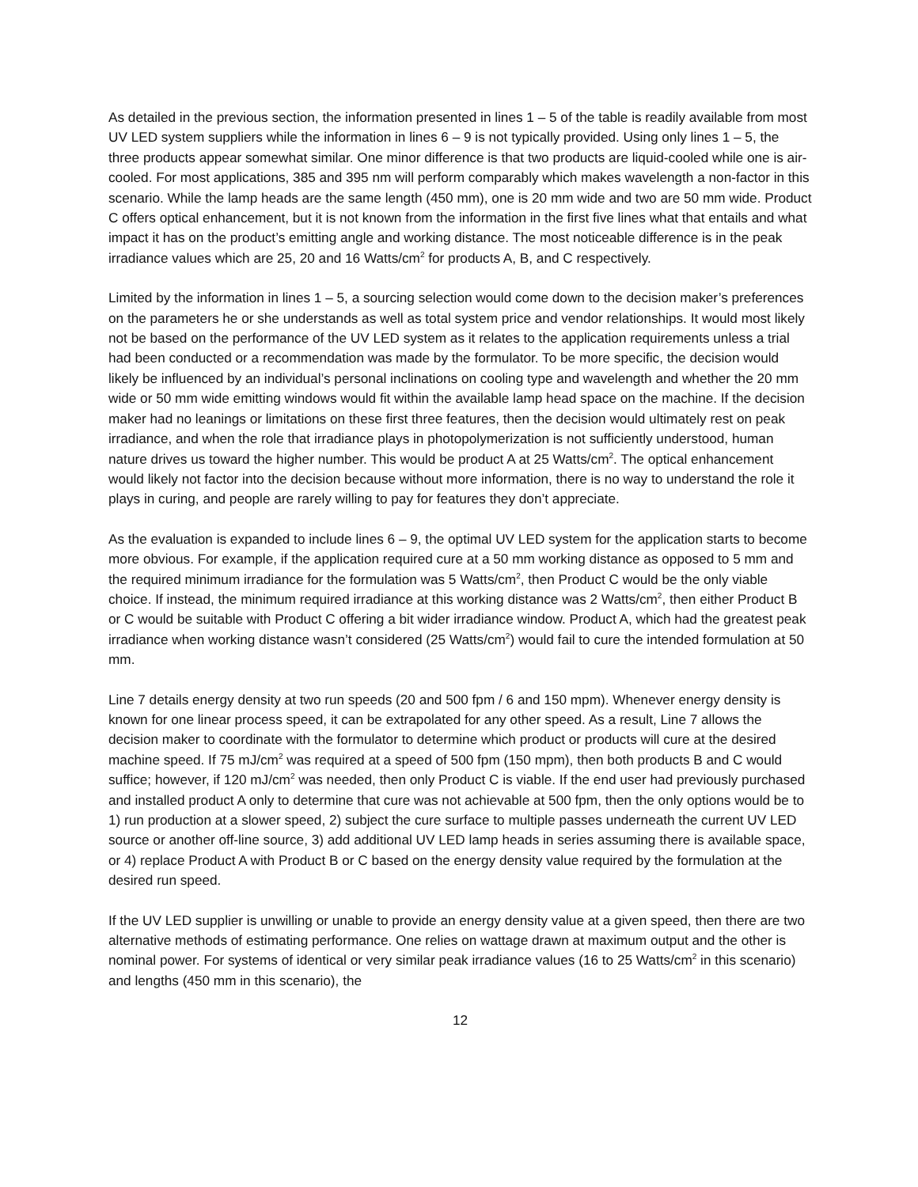As detailed in the previous section, the information presented in lines 1 – 5 of the table is readily available from most UV LED system suppliers while the information in lines 6 – 9 is not typically provided. Using only lines 1 – 5, the three products appear somewhat similar. One minor difference is that two products are liquid-cooled while one is air-cooled. For most applications, 385 and 395 nm will perform comparably which makes wavelength a non-factor in this scenario. While the lamp heads are the same length (450 mm), one is 20 mm wide and two are 50 mm wide. Product C offers optical enhancement, but it is not known from the information in the first five lines what that entails and what impact it has on the product’s emitting angle and working distance. The most noticeable difference is in the peak irradiance values which are 25, 20 and 16 Watts/cm<sup>2</sup> for products A, B, and C respectively.
Limited by the information in lines 1 – 5, a sourcing selection would come down to the decision maker’s preferences on the parameters he or she understands as well as total system price and vendor relationships. It would most likely not be based on the performance of the UV LED system as it relates to the application requirements unless a trial had been conducted or a recommendation was made by the formulator. To be more specific, the decision would likely be influenced by an individual’s personal inclinations on cooling type and wavelength and whether the 20 mm wide or 50 mm wide emitting windows would fit within the available lamp head space on the machine. If the decision maker had no leanings or limitations on these first three features, then the decision would ultimately rest on peak irradiance, and when the role that irradiance plays in photopolymerization is not sufficiently understood, human nature drives us toward the higher number. This would be product A at 25 Watts/cm<sup>2</sup>. The optical enhancement would likely not factor into the decision because without more information, there is no way to understand the role it plays in curing, and people are rarely willing to pay for features they don’t appreciate.
As the evaluation is expanded to include lines 6 – 9, the optimal UV LED system for the application starts to become more obvious. For example, if the application required cure at a 50 mm working distance as opposed to 5 mm and the required minimum irradiance for the formulation was 5 Watts/cm<sup>2</sup>, then Product C would be the only viable choice. If instead, the minimum required irradiance at this working distance was 2 Watts/cm<sup>2</sup>, then either Product B or C would be suitable with Product C offering a bit wider irradiance window. Product A, which had the greatest peak irradiance when working distance wasn’t considered (25 Watts/cm<sup>2</sup>) would fail to cure the intended formulation at 50 mm.
Line 7 details energy density at two run speeds (20 and 500 fpm / 6 and 150 mpm). Whenever energy density is known for one linear process speed, it can be extrapolated for any other speed. As a result, Line 7 allows the decision maker to coordinate with the formulator to determine which product or products will cure at the desired machine speed. If 75 mJ/cm<sup>2</sup> was required at a speed of 500 fpm (150 mpm), then both products B and C would suffice; however, if 120 mJ/cm<sup>2</sup> was needed, then only Product C is viable. If the end user had previously purchased and installed product A only to determine that cure was not achievable at 500 fpm, then the only options would be to 1) run production at a slower speed, 2) subject the cure surface to multiple passes underneath the current UV LED source or another off-line source, 3) add additional UV LED lamp heads in series assuming there is available space, or 4) replace Product A with Product B or C based on the energy density value required by the formulation at the desired run speed.
If the UV LED supplier is unwilling or unable to provide an energy density value at a given speed, then there are two alternative methods of estimating performance. One relies on wattage drawn at maximum output and the other is nominal power. For systems of identical or very similar peak irradiance values (16 to 25 Watts/cm<sup>2</sup> in this scenario) and lengths (450 mm in this scenario), the
12